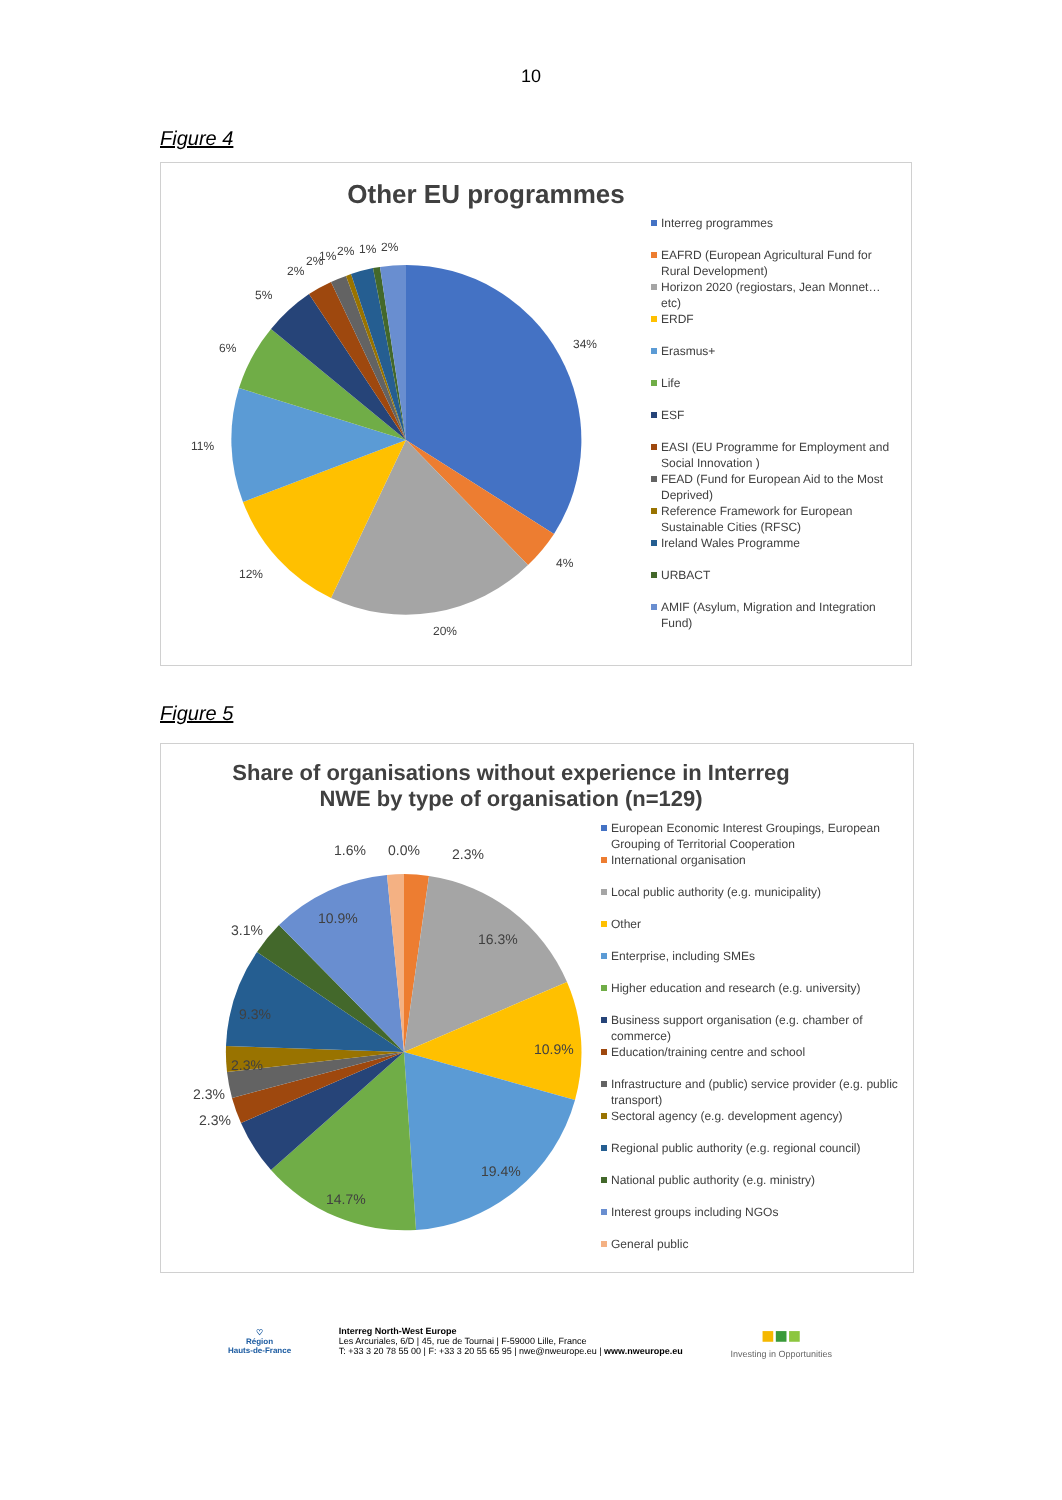10
Figure 4
Other EU programmes
34%
4%
20%
12%
11%
6%
5%
2%
2%
1%
2%
1%
2%
Interreg programmes
EAFRD (European Agricultural Fund for Rural Development)
Horizon 2020 (regiostars, Jean Monnet…etc)
ERDF
Erasmus+
Life
ESF
EASI (EU Programme for Employment and Social Innovation )
FEAD (Fund for European Aid to the Most Deprived)
Reference Framework for European Sustainable Cities (RFSC)
Ireland Wales Programme
URBACT
AMIF (Asylum, Migration and Integration Fund)
Figure 5
Share of organisations without experience in Interreg NWE by type of organisation (n=129)
1.6%
0.0%
2.3%
16.3%
10.9%
19.4%
14.7%
2.3%
2.3%
2.3%
9.3%
3.1%
10.9%
European Economic Interest Groupings, European Grouping of Territorial Cooperation
International organisation
Local public authority (e.g. municipality)
Other
Enterprise, including SMEs
Higher education and research (e.g. university)
Business support organisation (e.g. chamber of commerce)
Education/training centre and school
Infrastructure and (public) service provider (e.g. public transport)
Sectoral agency (e.g. development agency)
Regional public authority (e.g. regional council)
National public authority (e.g. ministry)
Interest groups including NGOs
General public
♡
Région
Hauts-de-France
Interreg North-West Europe
Les Arcuriales, 6/D | 45, rue de Tournai | F-59000 Lille, France
T: +33 3 20 78 55 00 | F: +33 3 20 55 65 95 | nwe@nweurope.eu | www.nweurope.eu
■■■
Investing in Opportunities